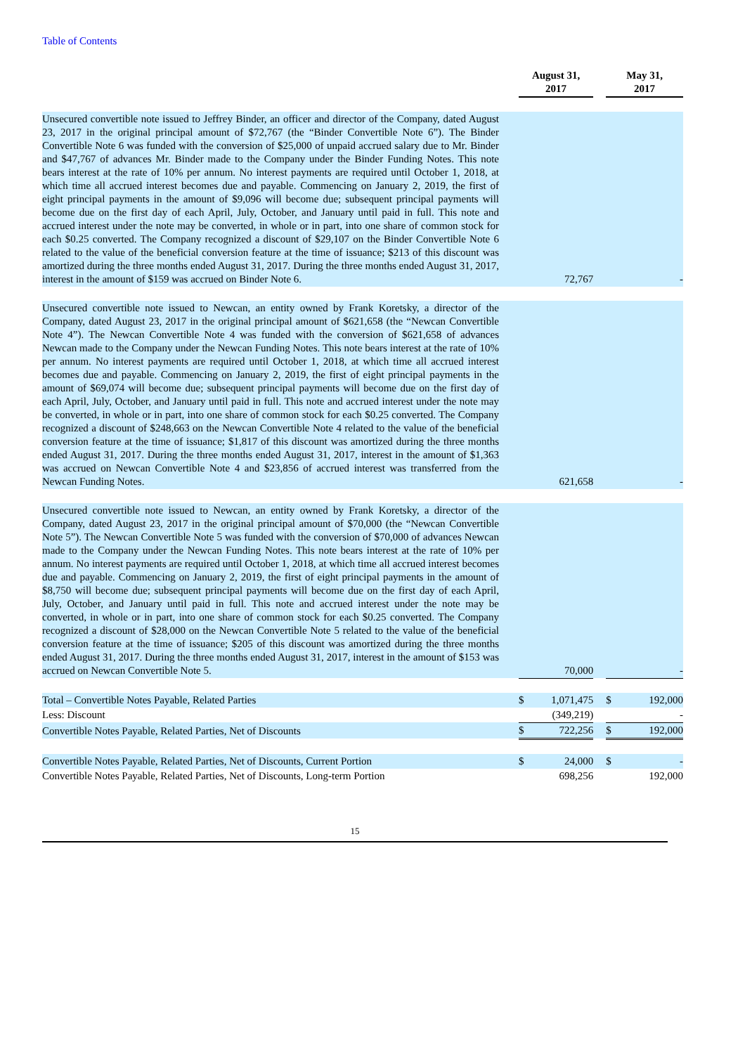Table of Contents
| | | August 31, 2017 | | | May 31, 2017 | |
| Unsecured convertible note issued to Jeffrey Binder, an officer and director of the Company, dated August 23, 2017 in the original principal amount of $72,767 (the “Binder Convertible Note 6”). The Binder Convertible Note 6 was funded with the conversion of $25,000 of unpaid accrued salary due to Mr. Binder and $47,767 of advances Mr. Binder made to the Company under the Binder Funding Notes. This note bears interest at the rate of 10% per annum. No interest payments are required until October 1, 2018, at which time all accrued interest becomes due and payable. Commencing on January 2, 2019, the first of eight principal payments in the amount of $9,096 will become due; subsequent principal payments will become due on the first day of each April, July, October, and January until paid in full. This note and accrued interest under the note may be converted, in whole or in part, into one share of common stock for each $0.25 converted. The Company recognized a discount of $29,107 on the Binder Convertible Note 6 related to the value of the beneficial conversion feature at the time of issuance; $213 of this discount was amortized during the three months ended August 31, 2017. During the three months ended August 31, 2017, interest in the amount of $159 was accrued on Binder Note 6. | | 72,767 | | | - | |
| Unsecured convertible note issued to Newcan, an entity owned by Frank Koretsky, a director of the Company, dated August 23, 2017 in the original principal amount of $621,658 (the “Newcan Convertible Note 4”). The Newcan Convertible Note 4 was funded with the conversion of $621,658 of advances Newcan made to the Company under the Newcan Funding Notes. This note bears interest at the rate of 10% per annum. No interest payments are required until October 1, 2018, at which time all accrued interest becomes due and payable. Commencing on January 2, 2019, the first of eight principal payments in the amount of $69,074 will become due; subsequent principal payments will become due on the first day of each April, July, October, and January until paid in full. This note and accrued interest under the note may be converted, in whole or in part, into one share of common stock for each $0.25 converted. The Company recognized a discount of $248,663 on the Newcan Convertible Note 4 related to the value of the beneficial conversion feature at the time of issuance; $1,817 of this discount was amortized during the three months ended August 31, 2017. During the three months ended August 31, 2017, interest in the amount of $1,363 was accrued on Newcan Convertible Note 4 and $23,856 of accrued interest was transferred from the Newcan Funding Notes. | | 621,658 | | | - | |
| Unsecured convertible note issued to Newcan, an entity owned by Frank Koretsky, a director of the Company, dated August 23, 2017 in the original principal amount of $70,000 (the “Newcan Convertible Note 5”). The Newcan Convertible Note 5 was funded with the conversion of $70,000 of advances Newcan made to the Company under the Newcan Funding Notes. This note bears interest at the rate of 10% per annum. No interest payments are required until October 1, 2018, at which time all accrued interest becomes due and payable. Commencing on January 2, 2019, the first of eight principal payments in the amount of $8,750 will become due; subsequent principal payments will become due on the first day of each April, July, October, and January until paid in full. This note and accrued interest under the note may be converted, in whole or in part, into one share of common stock for each $0.25 converted. The Company recognized a discount of $28,000 on the Newcan Convertible Note 5 related to the value of the beneficial conversion feature at the time of issuance; $205 of this discount was amortized during the three months ended August 31, 2017. During the three months ended August 31, 2017, interest in the amount of $153 was accrued on Newcan Convertible Note 5. | | 70,000 | | | - | |
| Total – Convertible Notes Payable, Related Parties | | $ | 1,071,475 | | $ | 192,000 |
| Less: Discount | | | (349,219) | | | - |
| Convertible Notes Payable, Related Parties, Net of Discounts | | $ | 722,256 | | $ | 192,000 |
| Convertible Notes Payable, Related Parties, Net of Discounts, Current Portion | | $ | 24,000 | | $ | - |
| Convertible Notes Payable, Related Parties, Net of Discounts, Long-term Portion | | | 698,256 | | | 192,000 |
15